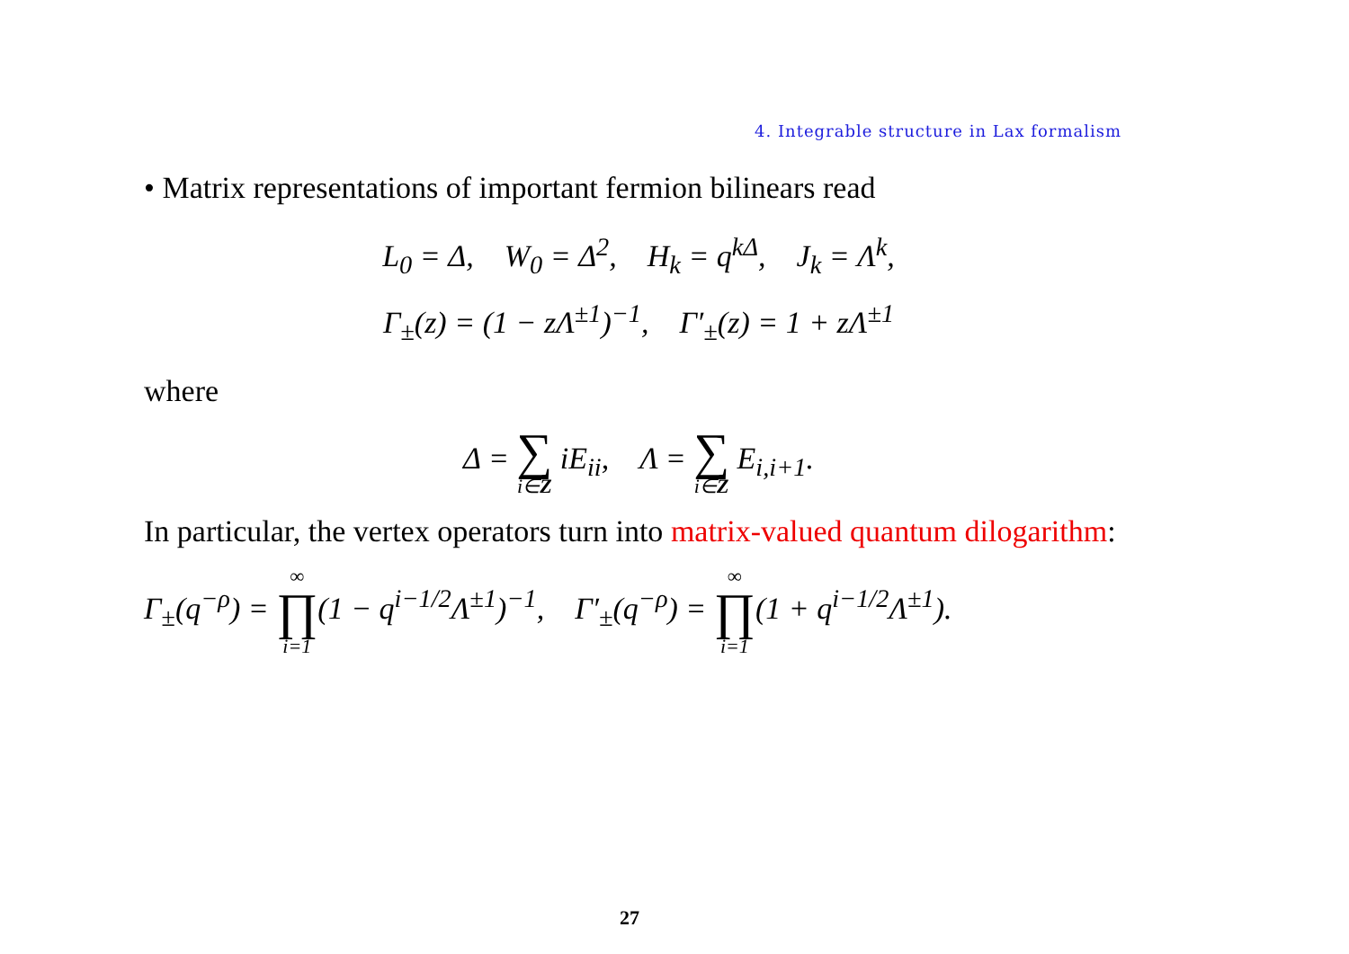4. Integrable structure in Lax formalism
• Matrix representations of important fermion bilinears read
L<sub>0</sub> = Δ, W<sub>0</sub> = Δ<sup>2</sup>, H<sub>k</sub> = q<sup>kΔ</sup>, J<sub>k</sub> = Λ<sup>k</sup>,
Γ<sub>±</sub>(z) = (1 − zΛ<sup>±1</sup>)<sup>−1</sup>, Γ′<sub>±</sub>(z) = 1 + zΛ<sup>±1</sup>
where
Δ = ∑ i∈Z iE<sub>ii</sub>, Λ = ∑ i∈Z E<sub>i,i+1</sub>.
In particular, the vertex operators turn into matrix-valued quantum dilogarithm:
Γ<sub>±</sub>(q<sup>−ρ</sup>) = ∞ ∏ i=1(1 − q<sup>i−1/2</sup>Λ<sup>±1</sup>)<sup>−1</sup>, Γ′<sub>±</sub>(q<sup>−ρ</sup>) = ∞ ∏ i=1(1 + q<sup>i−1/2</sup>Λ<sup>±1</sup>).
27